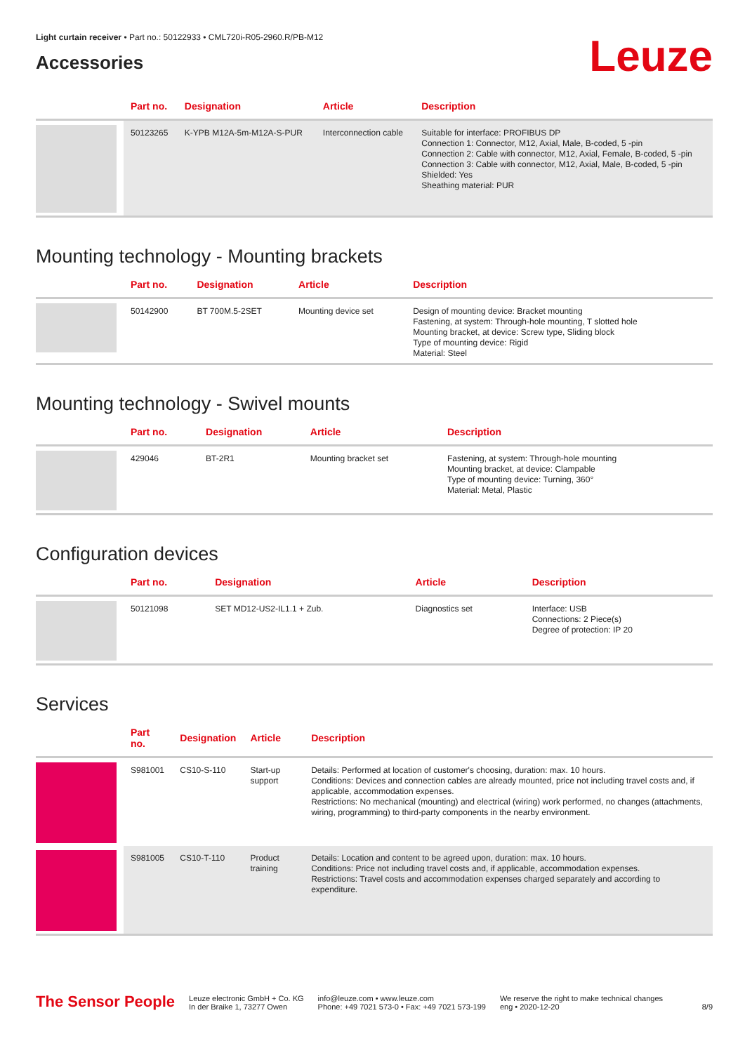Light curtain receiver • Part no.: 50122933 • CML720i-R05-2960.R/PB-M12
Accessories
Leuze
| | Part no. | Designation | Article | Description |
| --- | --- | --- | --- | --- |
| | 50123265 | K-YPB M12A-5m-M12A-S-PUR | Interconnection cable | Suitable for interface: PROFIBUS DP Connection 1: Connector, M12, Axial, Male, B-coded, 5 -pin Connection 2: Cable with connector, M12, Axial, Female, B-coded, 5 -pin Connection 3: Cable with connector, M12, Axial, Male, B-coded, 5 -pin Shielded: Yes Sheathing material: PUR |
Mounting technology - Mounting brackets
| | Part no. | Designation | Article | Description |
| --- | --- | --- | --- | --- |
| | 50142900 | BT 700M.5-2SET | Mounting device set | Design of mounting device: Bracket mounting Fastening, at system: Through-hole mounting, T slotted hole Mounting bracket, at device: Screw type, Sliding block Type of mounting device: Rigid Material: Steel |
Mounting technology - Swivel mounts
| | Part no. | Designation | Article | Description |
| --- | --- | --- | --- | --- |
| | 429046 | BT-2R1 | Mounting bracket set | Fastening, at system: Through-hole mounting Mounting bracket, at device: Clampable Type of mounting device: Turning, 360° Material: Metal, Plastic |
Configuration devices
| | Part no. | Designation | Article | Description |
| --- | --- | --- | --- | --- |
| | 50121098 | SET MD12-US2-IL1.1 + Zub. | Diagnostics set | Interface: USB Connections: 2 Piece(s) Degree of protection: IP 20 |
Services
| | Part no. | Designation | Article | Description |
| --- | --- | --- | --- | --- |
| | S981001 | CS10-S-110 | Start-up support | Details: Performed at location of customer's choosing, duration: max. 10 hours. Conditions: Devices and connection cables are already mounted, price not including travel costs and, if applicable, accommodation expenses. Restrictions: No mechanical (mounting) and electrical (wiring) work performed, no changes (attachments, wiring, programming) to third-party components in the nearby environment. |
| | S981005 | CS10-T-110 | Product training | Details: Location and content to be agreed upon, duration: max. 10 hours. Conditions: Price not including travel costs and, if applicable, accommodation expenses. Restrictions: Travel costs and accommodation expenses charged separately and according to expenditure. |
The Sensor People
Leuze electronic GmbH + Co. KG
In der Braike 1, 73277 Owen
info@leuze.com • www.leuze.com
Phone: +49 7021 573-0 • Fax: +49 7021 573-199
We reserve the right to make technical changes
eng • 2020-12-20
8/9